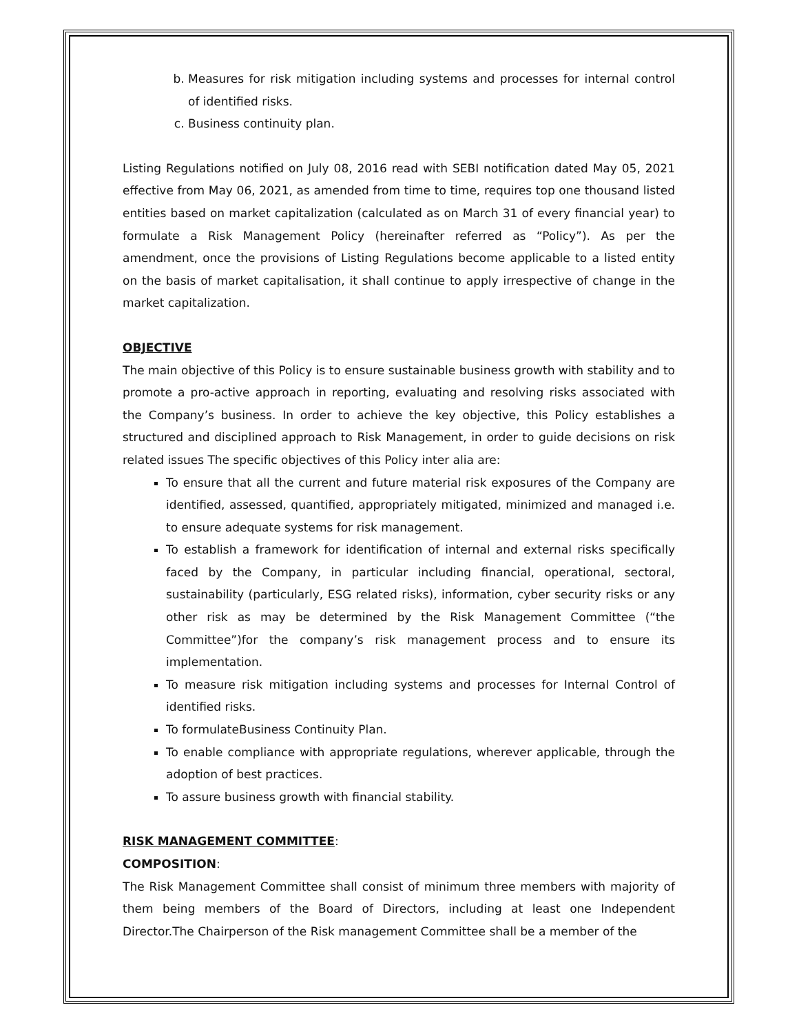b. Measures for risk mitigation including systems and processes for internal control of identified risks.
c. Business continuity plan.
Listing Regulations notified on July 08, 2016 read with SEBI notification dated May 05, 2021 effective from May 06, 2021, as amended from time to time, requires top one thousand listed entities based on market capitalization (calculated as on March 31 of every financial year) to formulate a Risk Management Policy (hereinafter referred as “Policy”). As per the amendment, once the provisions of Listing Regulations become applicable to a listed entity on the basis of market capitalisation, it shall continue to apply irrespective of change in the market capitalization.
OBJECTIVE
The main objective of this Policy is to ensure sustainable business growth with stability and to promote a pro-active approach in reporting, evaluating and resolving risks associated with the Company’s business. In order to achieve the key objective, this Policy establishes a structured and disciplined approach to Risk Management, in order to guide decisions on risk related issues The specific objectives of this Policy inter alia are:
To ensure that all the current and future material risk exposures of the Company are identified, assessed, quantified, appropriately mitigated, minimized and managed i.e. to ensure adequate systems for risk management.
To establish a framework for identification of internal and external risks specifically faced by the Company, in particular including financial, operational, sectoral, sustainability (particularly, ESG related risks), information, cyber security risks or any other risk as may be determined by the Risk Management Committee (“the Committee”)for the company’s risk management process and to ensure its implementation.
To measure risk mitigation including systems and processes for Internal Control of identified risks.
To formulateBusiness Continuity Plan.
To enable compliance with appropriate regulations, wherever applicable, through the adoption of best practices.
To assure business growth with financial stability.
RISK MANAGEMENT COMMITTEE:
COMPOSITION:
The Risk Management Committee shall consist of minimum three members with majority of them being members of the Board of Directors, including at least one Independent Director.The Chairperson of the Risk management Committee shall be a member of the